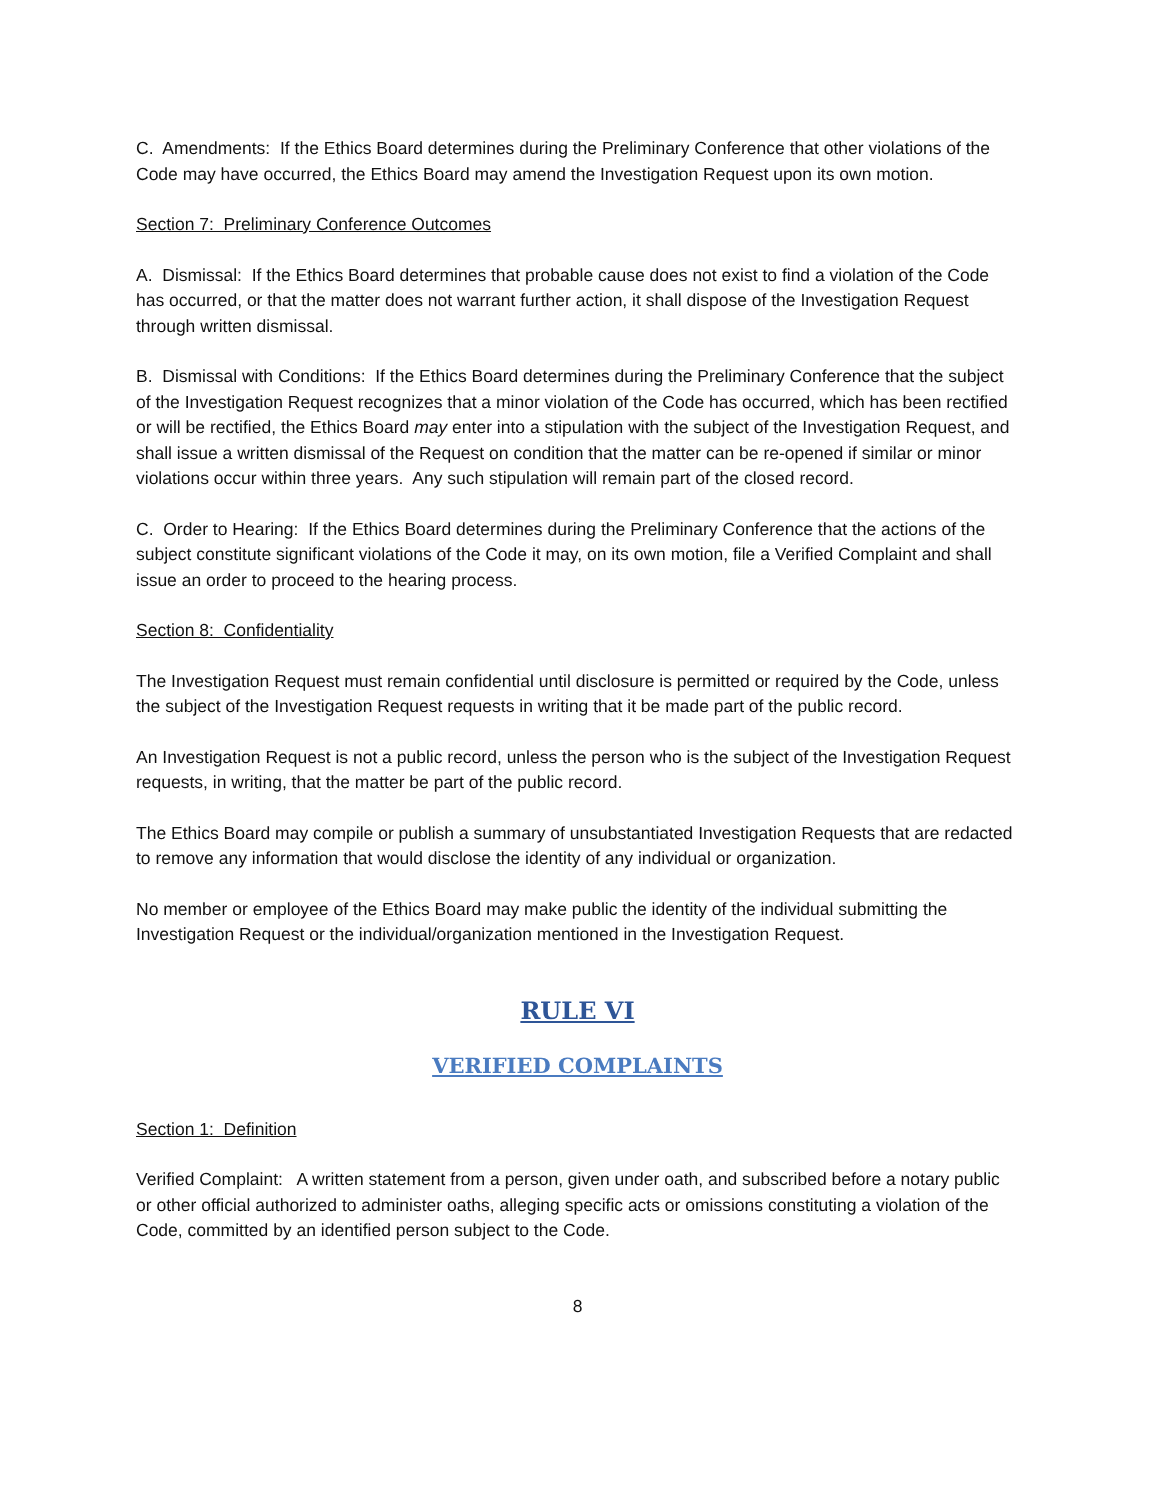C. Amendments: If the Ethics Board determines during the Preliminary Conference that other violations of the Code may have occurred, the Ethics Board may amend the Investigation Request upon its own motion.
Section 7: Preliminary Conference Outcomes
A. Dismissal: If the Ethics Board determines that probable cause does not exist to find a violation of the Code has occurred, or that the matter does not warrant further action, it shall dispose of the Investigation Request through written dismissal.
B. Dismissal with Conditions: If the Ethics Board determines during the Preliminary Conference that the subject of the Investigation Request recognizes that a minor violation of the Code has occurred, which has been rectified or will be rectified, the Ethics Board may enter into a stipulation with the subject of the Investigation Request, and shall issue a written dismissal of the Request on condition that the matter can be re-opened if similar or minor violations occur within three years. Any such stipulation will remain part of the closed record.
C. Order to Hearing: If the Ethics Board determines during the Preliminary Conference that the actions of the subject constitute significant violations of the Code it may, on its own motion, file a Verified Complaint and shall issue an order to proceed to the hearing process.
Section 8: Confidentiality
The Investigation Request must remain confidential until disclosure is permitted or required by the Code, unless the subject of the Investigation Request requests in writing that it be made part of the public record.
An Investigation Request is not a public record, unless the person who is the subject of the Investigation Request requests, in writing, that the matter be part of the public record.
The Ethics Board may compile or publish a summary of unsubstantiated Investigation Requests that are redacted to remove any information that would disclose the identity of any individual or organization.
No member or employee of the Ethics Board may make public the identity of the individual submitting the Investigation Request or the individual/organization mentioned in the Investigation Request.
RULE VI
VERIFIED COMPLAINTS
Section 1: Definition
Verified Complaint: A written statement from a person, given under oath, and subscribed before a notary public or other official authorized to administer oaths, alleging specific acts or omissions constituting a violation of the Code, committed by an identified person subject to the Code.
8